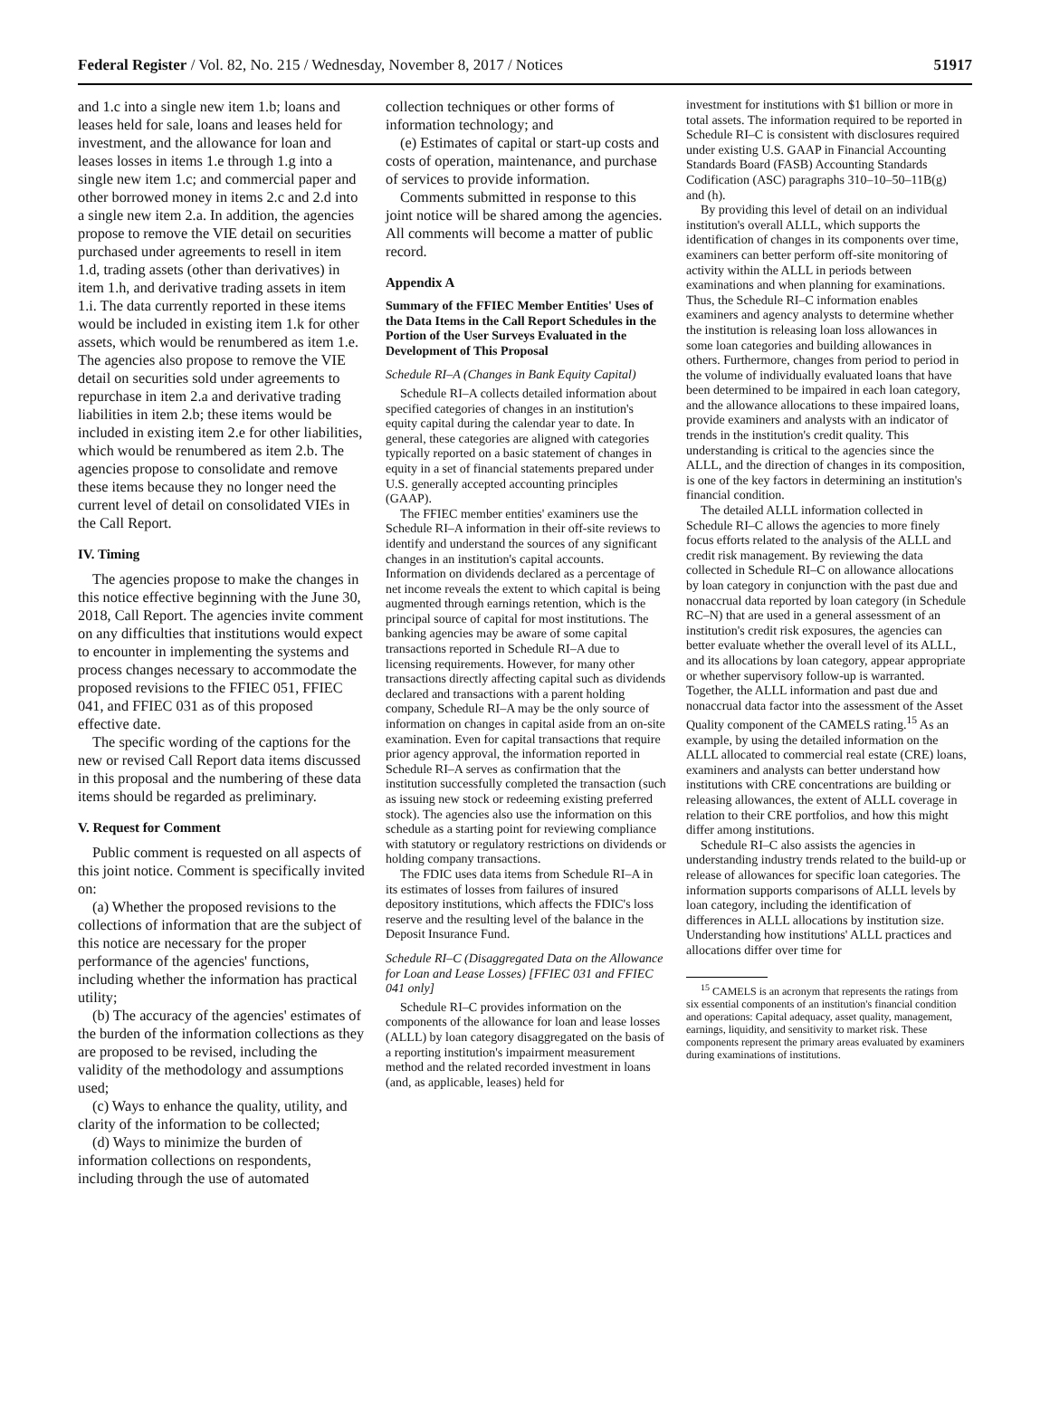Federal Register / Vol. 82, No. 215 / Wednesday, November 8, 2017 / Notices 51917
and 1.c into a single new item 1.b; loans and leases held for sale, loans and leases held for investment, and the allowance for loan and leases losses in items 1.e through 1.g into a single new item 1.c; and commercial paper and other borrowed money in items 2.c and 2.d into a single new item 2.a. In addition, the agencies propose to remove the VIE detail on securities purchased under agreements to resell in item 1.d, trading assets (other than derivatives) in item 1.h, and derivative trading assets in item 1.i. The data currently reported in these items would be included in existing item 1.k for other assets, which would be renumbered as item 1.e. The agencies also propose to remove the VIE detail on securities sold under agreements to repurchase in item 2.a and derivative trading liabilities in item 2.b; these items would be included in existing item 2.e for other liabilities, which would be renumbered as item 2.b. The agencies propose to consolidate and remove these items because they no longer need the current level of detail on consolidated VIEs in the Call Report.
IV. Timing
The agencies propose to make the changes in this notice effective beginning with the June 30, 2018, Call Report. The agencies invite comment on any difficulties that institutions would expect to encounter in implementing the systems and process changes necessary to accommodate the proposed revisions to the FFIEC 051, FFIEC 041, and FFIEC 031 as of this proposed effective date.
The specific wording of the captions for the new or revised Call Report data items discussed in this proposal and the numbering of these data items should be regarded as preliminary.
V. Request for Comment
Public comment is requested on all aspects of this joint notice. Comment is specifically invited on:
(a) Whether the proposed revisions to the collections of information that are the subject of this notice are necessary for the proper performance of the agencies' functions, including whether the information has practical utility;
(b) The accuracy of the agencies' estimates of the burden of the information collections as they are proposed to be revised, including the validity of the methodology and assumptions used;
(c) Ways to enhance the quality, utility, and clarity of the information to be collected;
(d) Ways to minimize the burden of information collections on respondents, including through the use of automated
collection techniques or other forms of information technology; and
(e) Estimates of capital or start-up costs and costs of operation, maintenance, and purchase of services to provide information.
Comments submitted in response to this joint notice will be shared among the agencies. All comments will become a matter of public record.
Appendix A
Summary of the FFIEC Member Entities' Uses of the Data Items in the Call Report Schedules in the Portion of the User Surveys Evaluated in the Development of This Proposal
Schedule RI–A (Changes in Bank Equity Capital)
Schedule RI–A collects detailed information about specified categories of changes in an institution's equity capital during the calendar year to date. In general, these categories are aligned with categories typically reported on a basic statement of changes in equity in a set of financial statements prepared under U.S. generally accepted accounting principles (GAAP).
The FFIEC member entities' examiners use the Schedule RI–A information in their off-site reviews to identify and understand the sources of any significant changes in an institution's capital accounts. Information on dividends declared as a percentage of net income reveals the extent to which capital is being augmented through earnings retention, which is the principal source of capital for most institutions. The banking agencies may be aware of some capital transactions reported in Schedule RI–A due to licensing requirements. However, for many other transactions directly affecting capital such as dividends declared and transactions with a parent holding company, Schedule RI–A may be the only source of information on changes in capital aside from an on-site examination. Even for capital transactions that require prior agency approval, the information reported in Schedule RI–A serves as confirmation that the institution successfully completed the transaction (such as issuing new stock or redeeming existing preferred stock). The agencies also use the information on this schedule as a starting point for reviewing compliance with statutory or regulatory restrictions on dividends or holding company transactions.
The FDIC uses data items from Schedule RI–A in its estimates of losses from failures of insured depository institutions, which affects the FDIC's loss reserve and the resulting level of the balance in the Deposit Insurance Fund.
Schedule RI–C (Disaggregated Data on the Allowance for Loan and Lease Losses) [FFIEC 031 and FFIEC 041 only]
Schedule RI–C provides information on the components of the allowance for loan and lease losses (ALLL) by loan category disaggregated on the basis of a reporting institution's impairment measurement method and the related recorded investment in loans (and, as applicable, leases) held for
investment for institutions with $1 billion or more in total assets. The information required to be reported in Schedule RI–C is consistent with disclosures required under existing U.S. GAAP in Financial Accounting Standards Board (FASB) Accounting Standards Codification (ASC) paragraphs 310–10–50–11B(g) and (h).
By providing this level of detail on an individual institution's overall ALLL, which supports the identification of changes in its components over time, examiners can better perform off-site monitoring of activity within the ALLL in periods between examinations and when planning for examinations. Thus, the Schedule RI–C information enables examiners and agency analysts to determine whether the institution is releasing loan loss allowances in some loan categories and building allowances in others. Furthermore, changes from period to period in the volume of individually evaluated loans that have been determined to be impaired in each loan category, and the allowance allocations to these impaired loans, provide examiners and analysts with an indicator of trends in the institution's credit quality. This understanding is critical to the agencies since the ALLL, and the direction of changes in its composition, is one of the key factors in determining an institution's financial condition.
The detailed ALLL information collected in Schedule RI–C allows the agencies to more finely focus efforts related to the analysis of the ALLL and credit risk management. By reviewing the data collected in Schedule RI–C on allowance allocations by loan category in conjunction with the past due and nonaccrual data reported by loan category (in Schedule RC–N) that are used in a general assessment of an institution's credit risk exposures, the agencies can better evaluate whether the overall level of its ALLL, and its allocations by loan category, appear appropriate or whether supervisory follow-up is warranted. Together, the ALLL information and past due and nonaccrual data factor into the assessment of the Asset Quality component of the CAMELS rating.<sup>15</sup> As an example, by using the detailed information on the ALLL allocated to commercial real estate (CRE) loans, examiners and analysts can better understand how institutions with CRE concentrations are building or releasing allowances, the extent of ALLL coverage in relation to their CRE portfolios, and how this might differ among institutions.
Schedule RI–C also assists the agencies in understanding industry trends related to the build-up or release of allowances for specific loan categories. The information supports comparisons of ALLL levels by loan category, including the identification of differences in ALLL allocations by institution size. Understanding how institutions' ALLL practices and allocations differ over time for
<sup>15</sup> CAMELS is an acronym that represents the ratings from six essential components of an institution's financial condition and operations: Capital adequacy, asset quality, management, earnings, liquidity, and sensitivity to market risk. These components represent the primary areas evaluated by examiners during examinations of institutions.